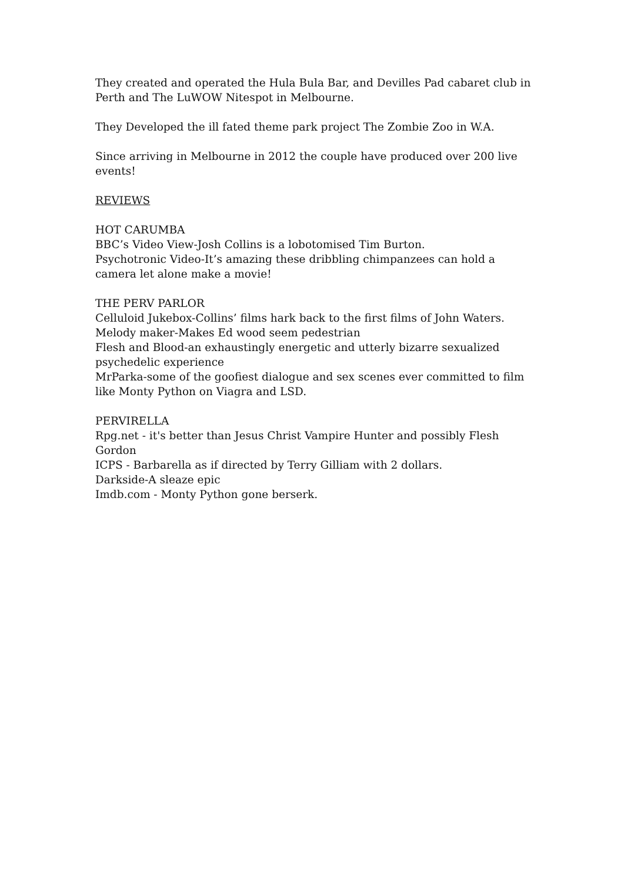They created and operated the Hula Bula Bar, and Devilles Pad cabaret club in Perth and The LuWOW Nitespot in Melbourne.
They Developed the ill fated theme park project The Zombie Zoo in W.A.
Since arriving in Melbourne in 2012 the couple have produced over 200 live events!
REVIEWS
HOT CARUMBA
BBC’s Video View-Josh Collins is a lobotomised Tim Burton.
Psychotronic Video-It’s amazing these dribbling chimpanzees can hold a camera let alone make a movie!
THE PERV PARLOR
Celluloid Jukebox-Collins’ films hark back to the first films of John Waters.
Melody maker-Makes Ed wood seem pedestrian
Flesh and Blood-an exhaustingly energetic and utterly bizarre sexualized psychedelic experience
MrParka-some of the goofiest dialogue and sex scenes ever committed to film like Monty Python on Viagra and LSD.
PERVIRELLA
Rpg.net - it's better than Jesus Christ Vampire Hunter and possibly Flesh Gordon
ICPS - Barbarella as if directed by Terry Gilliam with 2 dollars.
Darkside-A sleaze epic
Imdb.com - Monty Python gone berserk.